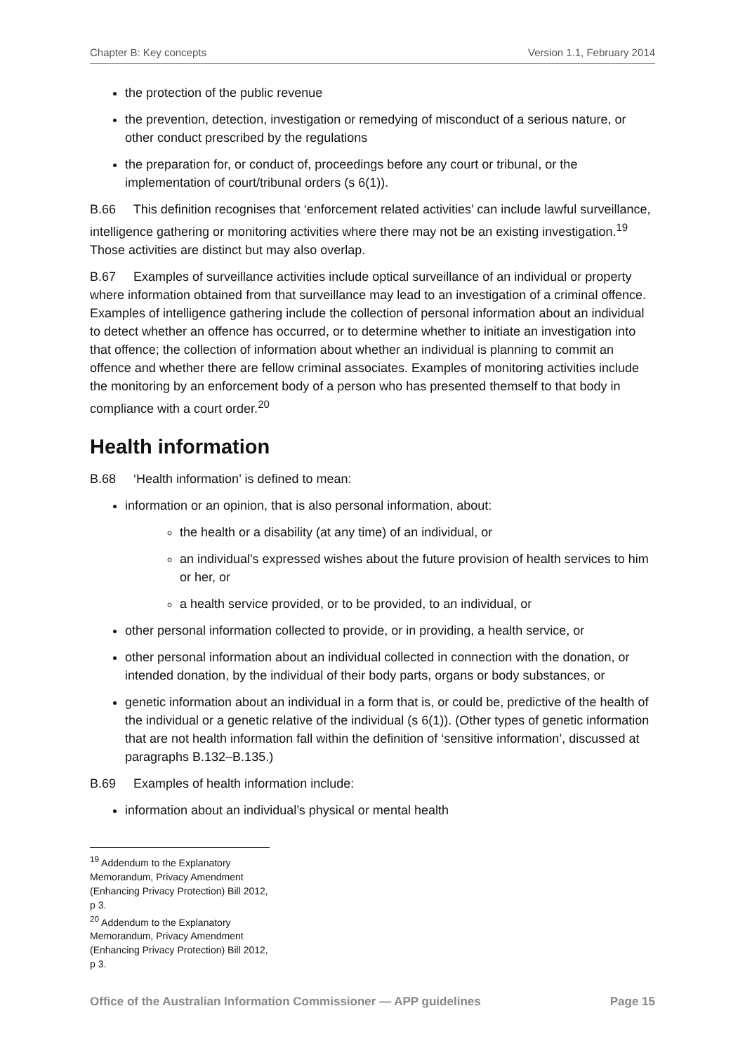Chapter B: Key concepts Version 1.1, February 2014
the protection of the public revenue
the prevention, detection, investigation or remedying of misconduct of a serious nature, or other conduct prescribed by the regulations
the preparation for, or conduct of, proceedings before any court or tribunal, or the implementation of court/tribunal orders (s 6(1)).
B.66 This definition recognises that ‘enforcement related activities’ can include lawful surveillance, intelligence gathering or monitoring activities where there may not be an existing investigation.<sup>19</sup> Those activities are distinct but may also overlap.
B.67 Examples of surveillance activities include optical surveillance of an individual or property where information obtained from that surveillance may lead to an investigation of a criminal offence. Examples of intelligence gathering include the collection of personal information about an individual to detect whether an offence has occurred, or to determine whether to initiate an investigation into that offence; the collection of information about whether an individual is planning to commit an offence and whether there are fellow criminal associates. Examples of monitoring activities include the monitoring by an enforcement body of a person who has presented themself to that body in compliance with a court order.<sup>20</sup>
Health information
B.68 ‘Health information’ is defined to mean:
information or an opinion, that is also personal information, about:
the health or a disability (at any time) of an individual, or
an individual's expressed wishes about the future provision of health services to him or her, or
a health service provided, or to be provided, to an individual, or
other personal information collected to provide, or in providing, a health service, or
other personal information about an individual collected in connection with the donation, or intended donation, by the individual of their body parts, organs or body substances, or
genetic information about an individual in a form that is, or could be, predictive of the health of the individual or a genetic relative of the individual (s 6(1)). (Other types of genetic information that are not health information fall within the definition of ‘sensitive information’, discussed at paragraphs B.132–B.135.)
B.69 Examples of health information include:
information about an individual’s physical or mental health
<sup>19</sup> Addendum to the Explanatory Memorandum, Privacy Amendment (Enhancing Privacy Protection) Bill 2012, p 3.
<sup>20</sup> Addendum to the Explanatory Memorandum, Privacy Amendment (Enhancing Privacy Protection) Bill 2012, p 3.
Office of the Australian Information Commissioner — APP guidelines Page 15